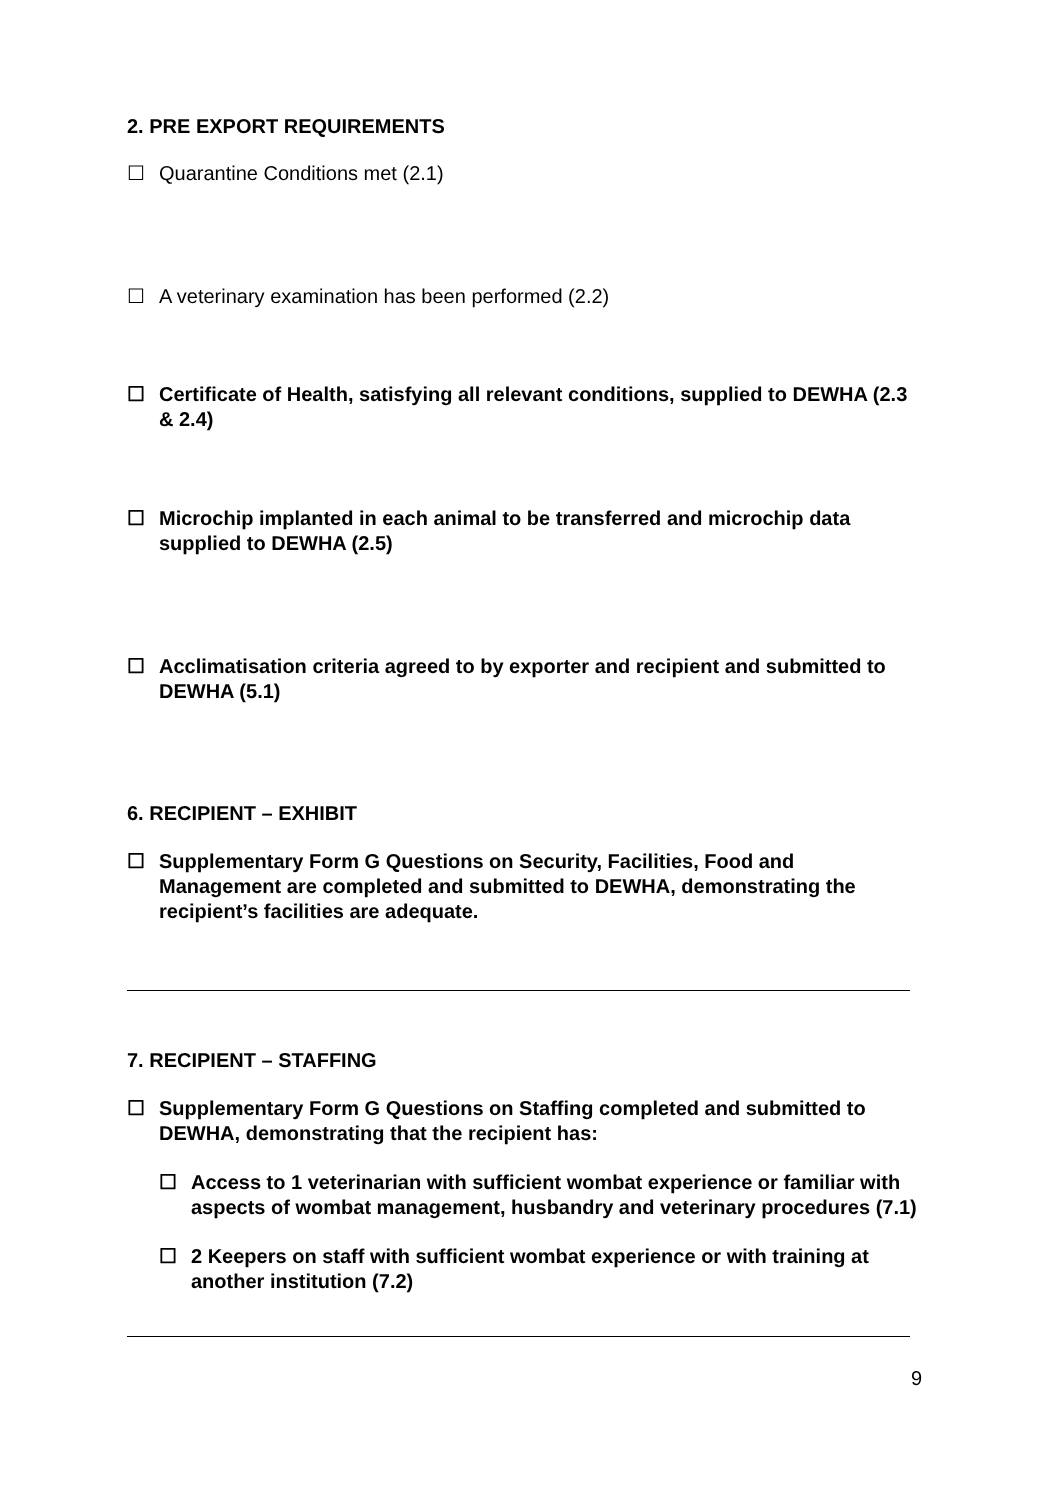2. PRE EXPORT REQUIREMENTS
☐ Quarantine Conditions met (2.1)
☐ A veterinary examination has been performed (2.2)
☐ Certificate of Health, satisfying all relevant conditions, supplied to DEWHA (2.3 & 2.4)
☐ Microchip implanted in each animal to be transferred and microchip data supplied to DEWHA (2.5)
☐ Acclimatisation criteria agreed to by exporter and recipient and submitted to DEWHA (5.1)
6. RECIPIENT – EXHIBIT
☐ Supplementary Form G Questions on Security, Facilities, Food and Management are completed and submitted to DEWHA, demonstrating the recipient’s facilities are adequate.
7. RECIPIENT – STAFFING
☐ Supplementary Form G Questions on Staffing completed and submitted to DEWHA, demonstrating that the recipient has:
☐ Access to 1 veterinarian with sufficient wombat experience or familiar with aspects of wombat management, husbandry and veterinary procedures (7.1)
☐ 2 Keepers on staff with sufficient wombat experience or with training at another institution (7.2)
9